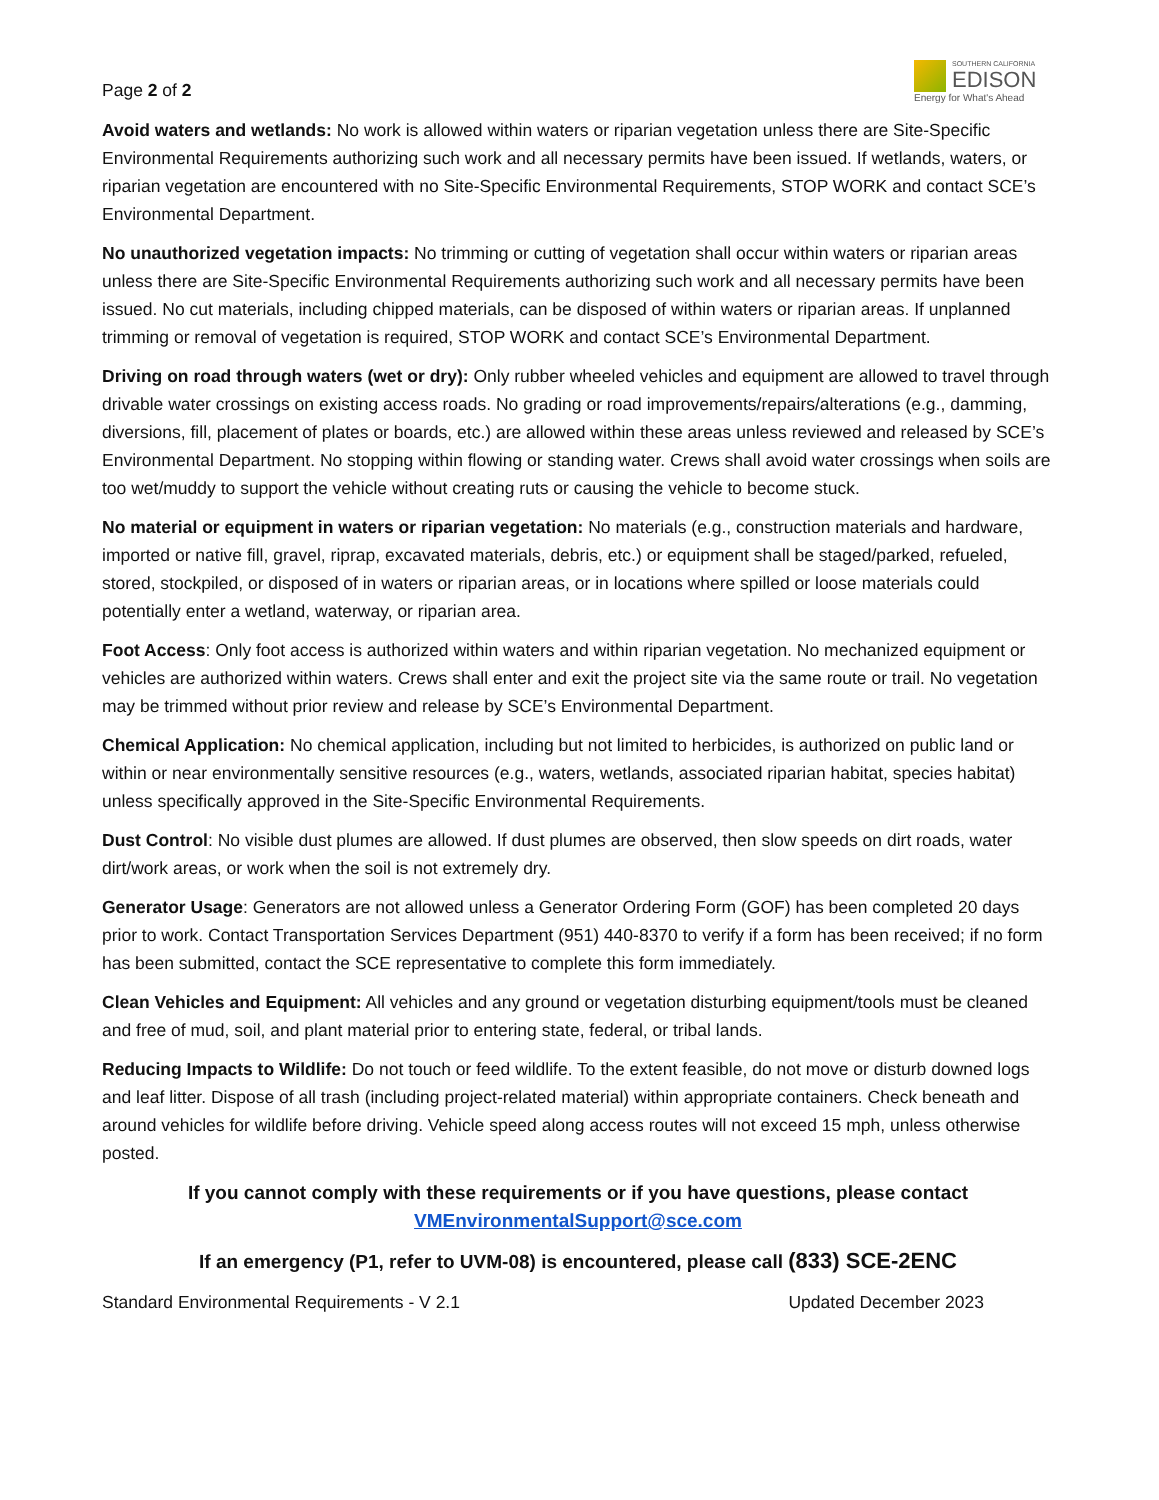Page 2 of 2
SOUTHERN CALIFORNIA
EDISON
Energy for What's Ahead
Avoid waters and wetlands: No work is allowed within waters or riparian vegetation unless there are Site-Specific Environmental Requirements authorizing such work and all necessary permits have been issued. If wetlands, waters, or riparian vegetation are encountered with no Site-Specific Environmental Requirements, STOP WORK and contact SCE’s Environmental Department.
No unauthorized vegetation impacts: No trimming or cutting of vegetation shall occur within waters or riparian areas unless there are Site-Specific Environmental Requirements authorizing such work and all necessary permits have been issued. No cut materials, including chipped materials, can be disposed of within waters or riparian areas. If unplanned trimming or removal of vegetation is required, STOP WORK and contact SCE’s Environmental Department.
Driving on road through waters (wet or dry): Only rubber wheeled vehicles and equipment are allowed to travel through drivable water crossings on existing access roads. No grading or road improvements/repairs/alterations (e.g., damming, diversions, fill, placement of plates or boards, etc.) are allowed within these areas unless reviewed and released by SCE’s Environmental Department. No stopping within flowing or standing water. Crews shall avoid water crossings when soils are too wet/muddy to support the vehicle without creating ruts or causing the vehicle to become stuck.
No material or equipment in waters or riparian vegetation: No materials (e.g., construction materials and hardware, imported or native fill, gravel, riprap, excavated materials, debris, etc.) or equipment shall be staged/parked, refueled, stored, stockpiled, or disposed of in waters or riparian areas, or in locations where spilled or loose materials could potentially enter a wetland, waterway, or riparian area.
Foot Access: Only foot access is authorized within waters and within riparian vegetation. No mechanized equipment or vehicles are authorized within waters. Crews shall enter and exit the project site via the same route or trail. No vegetation may be trimmed without prior review and release by SCE’s Environmental Department.
Chemical Application: No chemical application, including but not limited to herbicides, is authorized on public land or within or near environmentally sensitive resources (e.g., waters, wetlands, associated riparian habitat, species habitat) unless specifically approved in the Site-Specific Environmental Requirements.
Dust Control: No visible dust plumes are allowed. If dust plumes are observed, then slow speeds on dirt roads, water dirt/work areas, or work when the soil is not extremely dry.
Generator Usage: Generators are not allowed unless a Generator Ordering Form (GOF) has been completed 20 days prior to work. Contact Transportation Services Department (951) 440-8370 to verify if a form has been received; if no form has been submitted, contact the SCE representative to complete this form immediately.
Clean Vehicles and Equipment: All vehicles and any ground or vegetation disturbing equipment/tools must be cleaned and free of mud, soil, and plant material prior to entering state, federal, or tribal lands.
Reducing Impacts to Wildlife: Do not touch or feed wildlife. To the extent feasible, do not move or disturb downed logs and leaf litter. Dispose of all trash (including project-related material) within appropriate containers. Check beneath and around vehicles for wildlife before driving. Vehicle speed along access routes will not exceed 15 mph, unless otherwise posted.
If you cannot comply with these requirements or if you have questions, please contact
VMEnvironmentalSupport@sce.com
If an emergency (P1, refer to UVM-08) is encountered, please call (833) SCE-2ENC
Standard Environmental Requirements - V 2.1 Updated December 2023